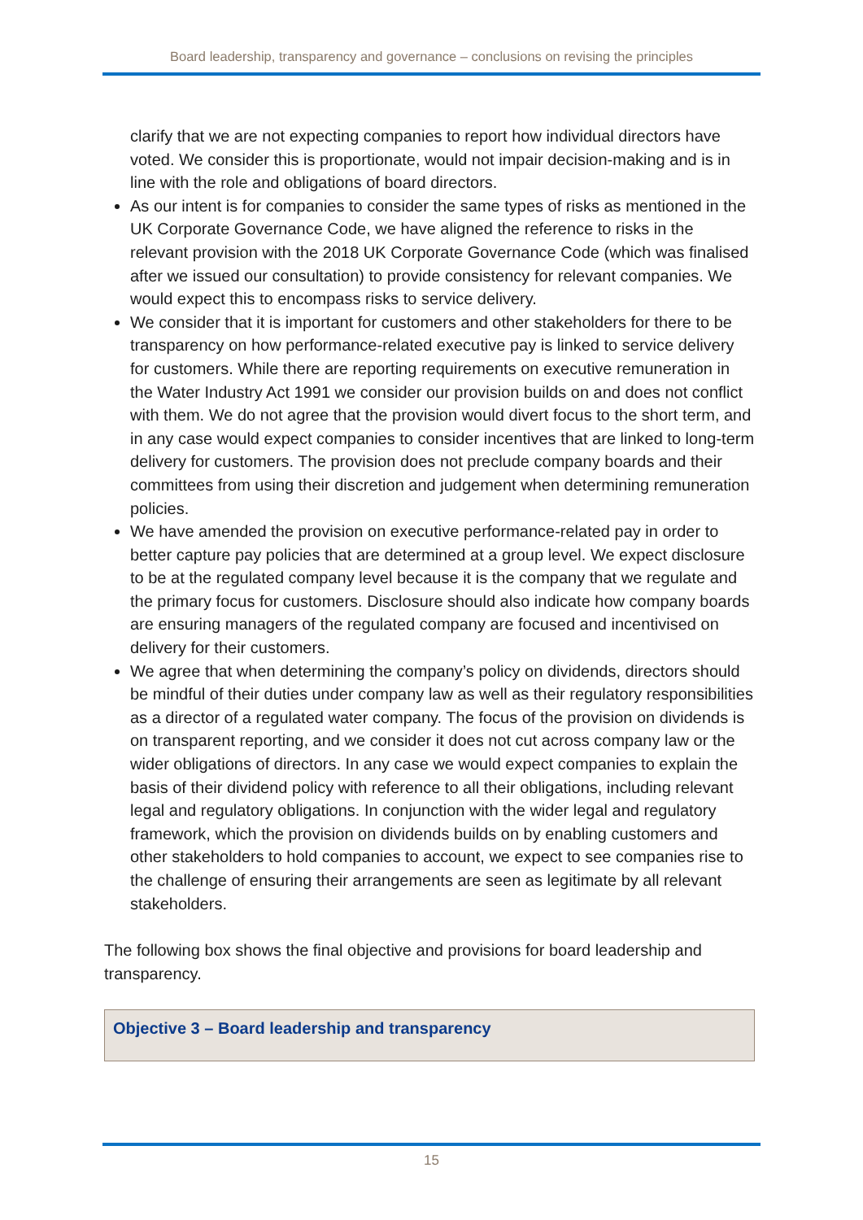Board leadership, transparency and governance – conclusions on revising the principles
clarify that we are not expecting companies to report how individual directors have voted. We consider this is proportionate, would not impair decision-making and is in line with the role and obligations of board directors.
As our intent is for companies to consider the same types of risks as mentioned in the UK Corporate Governance Code, we have aligned the reference to risks in the relevant provision with the 2018 UK Corporate Governance Code (which was finalised after we issued our consultation) to provide consistency for relevant companies. We would expect this to encompass risks to service delivery.
We consider that it is important for customers and other stakeholders for there to be transparency on how performance-related executive pay is linked to service delivery for customers. While there are reporting requirements on executive remuneration in the Water Industry Act 1991 we consider our provision builds on and does not conflict with them. We do not agree that the provision would divert focus to the short term, and in any case would expect companies to consider incentives that are linked to long-term delivery for customers. The provision does not preclude company boards and their committees from using their discretion and judgement when determining remuneration policies.
We have amended the provision on executive performance-related pay in order to better capture pay policies that are determined at a group level. We expect disclosure to be at the regulated company level because it is the company that we regulate and the primary focus for customers. Disclosure should also indicate how company boards are ensuring managers of the regulated company are focused and incentivised on delivery for their customers.
We agree that when determining the company’s policy on dividends, directors should be mindful of their duties under company law as well as their regulatory responsibilities as a director of a regulated water company. The focus of the provision on dividends is on transparent reporting, and we consider it does not cut across company law or the wider obligations of directors. In any case we would expect companies to explain the basis of their dividend policy with reference to all their obligations, including relevant legal and regulatory obligations. In conjunction with the wider legal and regulatory framework, which the provision on dividends builds on by enabling customers and other stakeholders to hold companies to account, we expect to see companies rise to the challenge of ensuring their arrangements are seen as legitimate by all relevant stakeholders.
The following box shows the final objective and provisions for board leadership and transparency.
Objective 3 – Board leadership and transparency
15